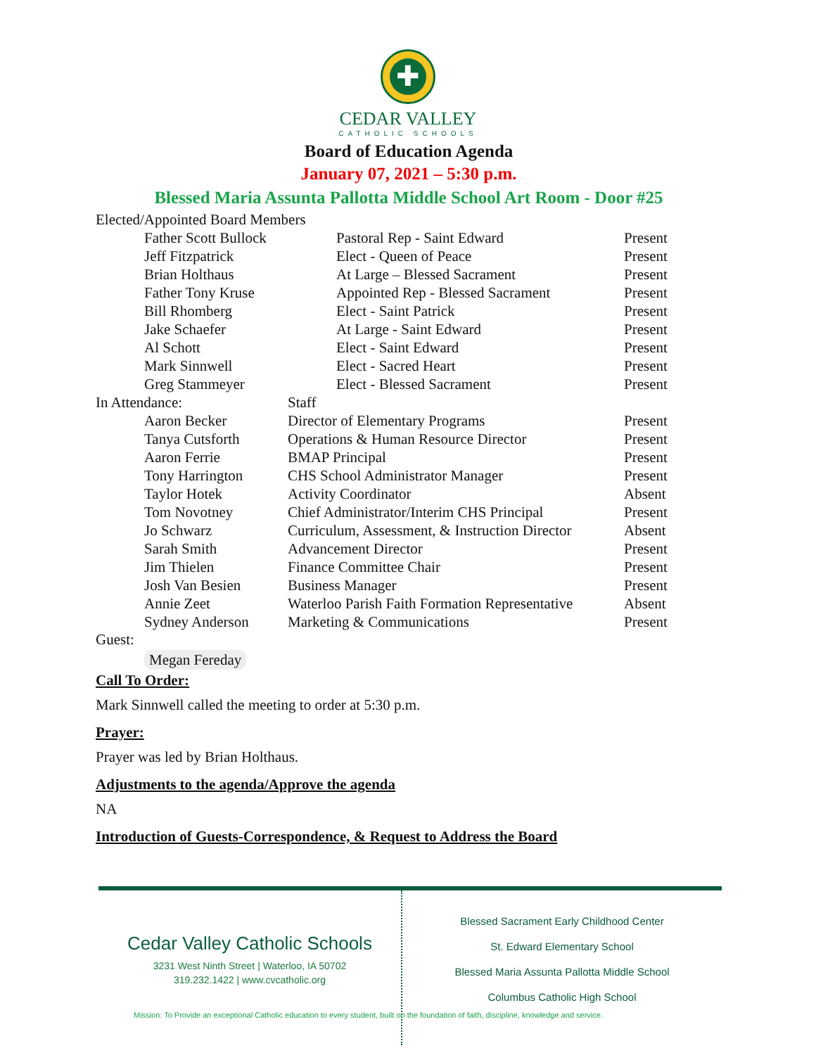✚
CEDAR VALLEY
CATHOLIC SCHOOLS
Board of Education Agenda
January 07, 2021 – 5:30 p.m.
Blessed Maria Assunta Pallotta Middle School Art Room - Door #25
| Elected/Appointed Board Members | | | |
| | Father Scott Bullock | Pastoral Rep - Saint Edward | Present |
| | Jeff Fitzpatrick | Elect - Queen of Peace | Present |
| | Brian Holthaus | At Large – Blessed Sacrament | Present |
| | Father Tony Kruse | Appointed Rep - Blessed Sacrament | Present |
| | Bill Rhomberg | Elect - Saint Patrick | Present |
| | Jake Schaefer | At Large - Saint Edward | Present |
| | Al Schott | Elect - Saint Edward | Present |
| | Mark Sinnwell | Elect - Sacred Heart | Present |
| | Greg Stammeyer | Elect - Blessed Sacrament | Present |
| In Attendance: | | Staff | |
| | Aaron Becker | Director of Elementary Programs | Present |
| | Tanya Cutsforth | Operations & Human Resource Director | Present |
| | Aaron Ferrie | BMAP Principal | Present |
| | Tony Harrington | CHS School Administrator Manager | Present |
| | Taylor Hotek | Activity Coordinator | Absent |
| | Tom Novotney | Chief Administrator/Interim CHS Principal | Present |
| | Jo Schwarz | Curriculum, Assessment, & Instruction Director | Absent |
| | Sarah Smith | Advancement Director | Present |
| | Jim Thielen | Finance Committee Chair | Present |
| | Josh Van Besien | Business Manager | Present |
| | Annie Zeet | Waterloo Parish Faith Formation Representative | Absent |
| | Sydney Anderson | Marketing & Communications | Present |
Guest:
Megan Fereday
Call To Order:
Mark Sinnwell called the meeting to order at 5:30 p.m.
Prayer:
Prayer was led by Brian Holthaus.
Adjustments to the agenda/Approve the agenda
NA
Introduction of Guests-Correspondence, & Request to Address the Board
Cedar Valley Catholic Schools
3231 West Ninth Street | Waterloo, IA 50702
319.232.1422 | www.cvcatholic.org
Blessed Sacrament Early Childhood Center
St. Edward Elementary School
Blessed Maria Assunta Pallotta Middle School
Columbus Catholic High School
Mission: To Provide an exceptional Catholic education to every student, built on the foundation of faith, discipline, knowledge and service.